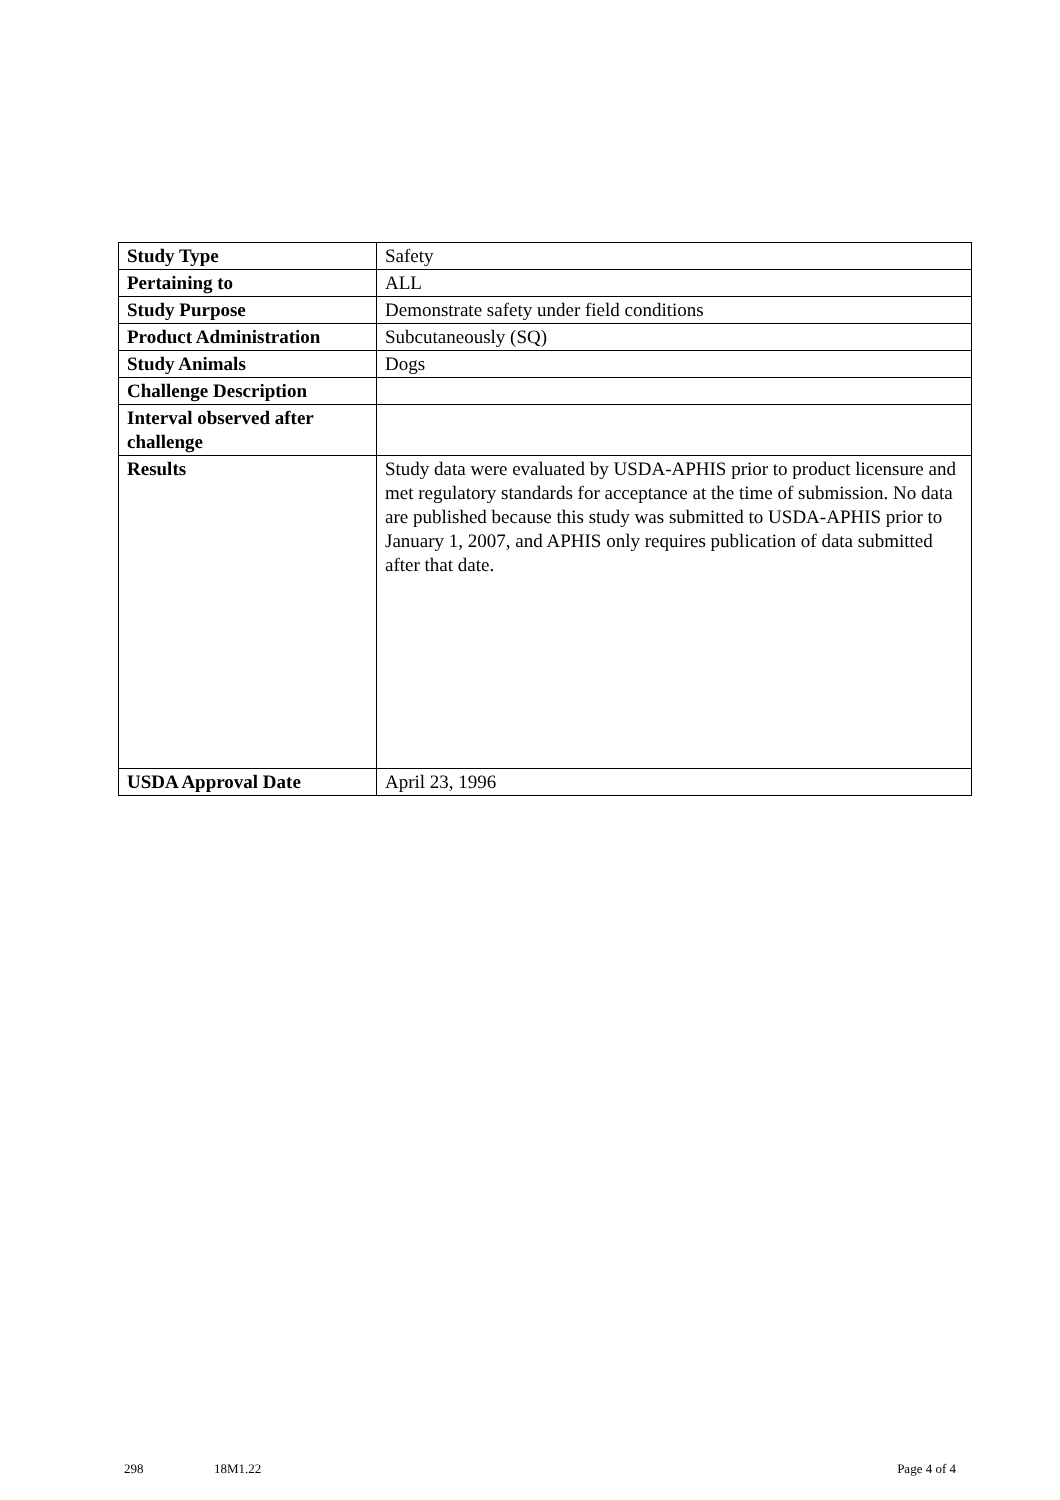| Study Type | Safety |
| Pertaining to | ALL |
| Study Purpose | Demonstrate safety under field conditions |
| Product Administration | Subcutaneously (SQ) |
| Study Animals | Dogs |
| Challenge Description | |
| Interval observed after challenge | |
| Results | Study data were evaluated by USDA-APHIS prior to product licensure and met regulatory standards for acceptance at the time of submission. No data are published because this study was submitted to USDA-APHIS prior to January 1, 2007, and APHIS only requires publication of data submitted after that date. |
| USDA Approval Date | April 23, 1996 |
298 18M1.22 Page 4 of 4